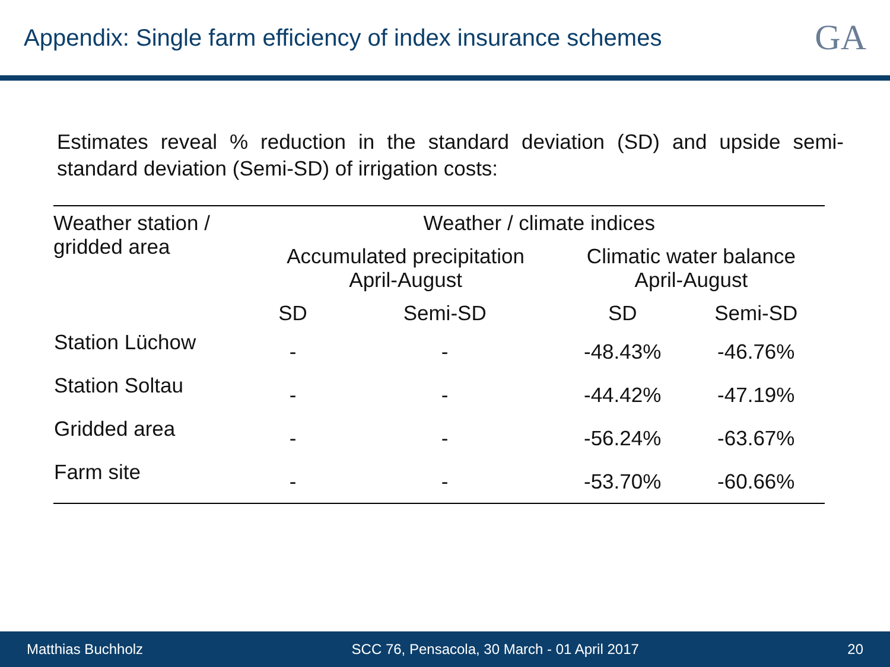Appendix: Single farm efficiency of index insurance schemes
GA
Estimates reveal % reduction in the standard deviation (SD) and upside semi-standard deviation (Semi-SD) of irrigation costs:
| Weather station / gridded area | Weather / climate indices | | | |
| --- | --- | --- | --- | --- |
| | Accumulated precipitation April-August | | Climatic water balance April-August | |
| | SD | Semi-SD | SD | Semi-SD |
| Station Lüchow | - | - | -48.43% | -46.76% |
| Station Soltau | - | - | -44.42% | -47.19% |
| Gridded area | - | - | -56.24% | -63.67% |
| Farm site | - | - | -53.70% | -60.66% |
Matthias Buchholz SCC 76, Pensacola, 30 March - 01 April 2017 20